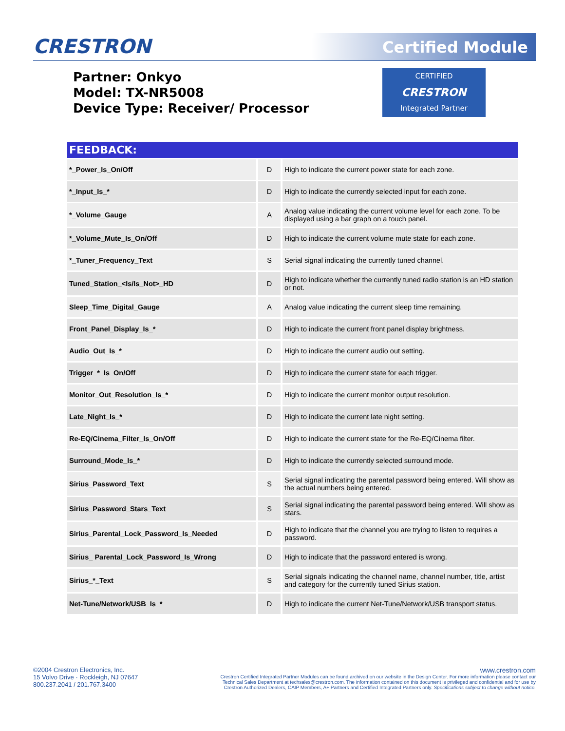CRESTRON Certified Module
Partner: Onkyo
Model: TX-NR5008
Device Type: Receiver/ Processor
CERTIFIED
CRESTRON
Integrated Partner
| FEEDBACK: | | |
| --- | --- | --- |
| *_Power_Is_On/Off | D | High to indicate the current power state for each zone. |
| *_Input_Is_* | D | High to indicate the currently selected input for each zone. |
| *_Volume_Gauge | A | Analog value indicating the current volume level for each zone. To be displayed using a bar graph on a touch panel. |
| *_Volume_Mute_Is_On/Off | D | High to indicate the current volume mute state for each zone. |
| *_Tuner_Frequency_Text | S | Serial signal indicating the currently tuned channel. |
| Tuned_Station_<Is/Is_Not>_HD | D | High to indicate whether the currently tuned radio station is an HD station or not. |
| Sleep_Time_Digital_Gauge | A | Analog value indicating the current sleep time remaining. |
| Front_Panel_Display_Is_* | D | High to indicate the current front panel display brightness. |
| Audio_Out_Is_* | D | High to indicate the current audio out setting. |
| Trigger_*_Is_On/Off | D | High to indicate the current state for each trigger. |
| Monitor_Out_Resolution_Is_* | D | High to indicate the current monitor output resolution. |
| Late_Night_Is_* | D | High to indicate the current late night setting. |
| Re-EQ/Cinema_Filter_Is_On/Off | D | High to indicate the current state for the Re-EQ/Cinema filter. |
| Surround_Mode_Is_* | D | High to indicate the currently selected surround mode. |
| Sirius_Password_Text | S | Serial signal indicating the parental password being entered. Will show as the actual numbers being entered. |
| Sirius_Password_Stars_Text | S | Serial signal indicating the parental password being entered. Will show as stars. |
| Sirius_Parental_Lock_Password_Is_Needed | D | High to indicate that the channel you are trying to listen to requires a password. |
| Sirius_ Parental_Lock_Password_Is_Wrong | D | High to indicate that the password entered is wrong. |
| Sirius_*_Text | S | Serial signals indicating the channel name, channel number, title, artist and category for the currently tuned Sirius station. |
| Net-Tune/Network/USB_Is_* | D | High to indicate the current Net-Tune/Network/USB transport status. |
©2004 Crestron Electronics, Inc.
15 Volvo Drive · Rockleigh, NJ 07647
800.237.2041 / 201.767.3400
www.crestron.com
Crestron Certified Integrated Partner Modules can be found archived on our website in the Design Center. For more information please contact our
Technical Sales Department at techsales@crestron.com. The information contained on this document is privileged and confidential and for use by
Crestron Authorized Dealers, CAIP Members, A+ Partners and Certified Integrated Partners only. Specifications subject to change without notice.